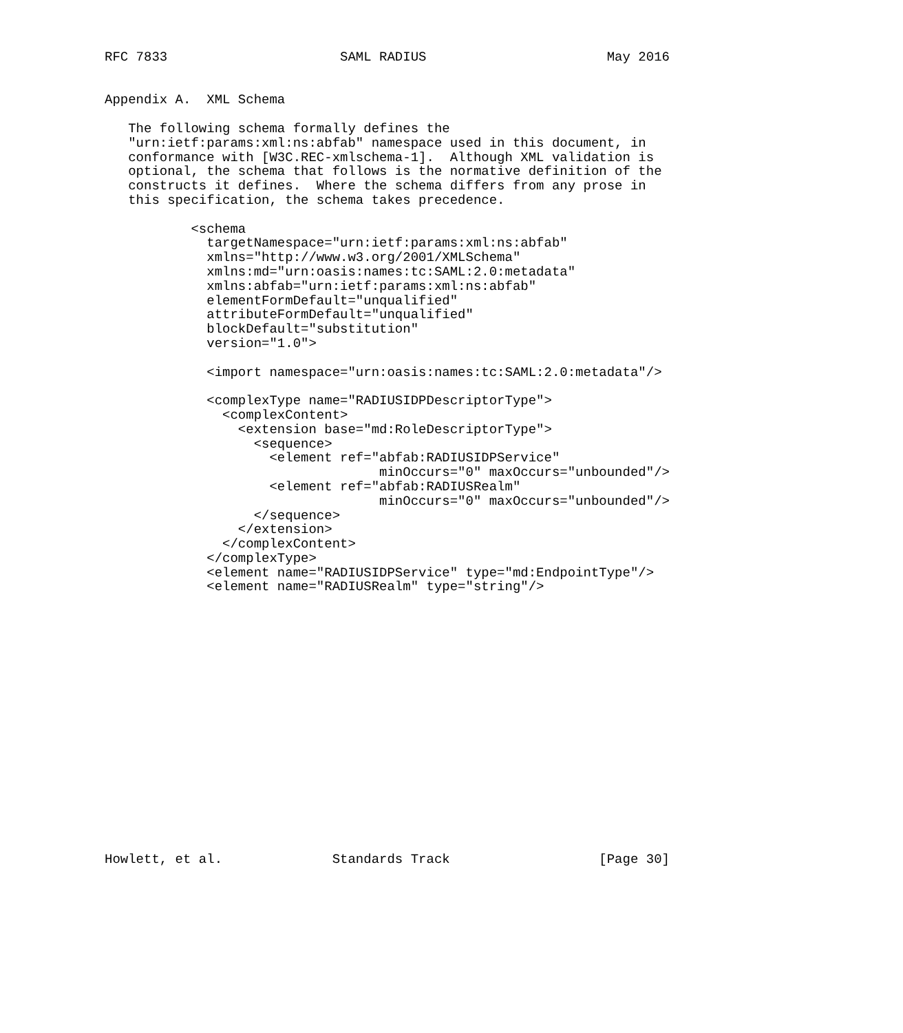RFC 7833                      SAML RADIUS                       May 2016


Appendix A.  XML Schema

   The following schema formally defines the
   "urn:ietf:params:xml:ns:abfab" namespace used in this document, in
   conformance with [W3C.REC-xmlschema-1].  Although XML validation is
   optional, the schema that follows is the normative definition of the
   constructs it defines.  Where the schema differs from any prose in
   this specification, the schema takes precedence.

           <schema
             targetNamespace="urn:ietf:params:xml:ns:abfab"
             xmlns="http://www.w3.org/2001/XMLSchema"
             xmlns:md="urn:oasis:names:tc:SAML:2.0:metadata"
             xmlns:abfab="urn:ietf:params:xml:ns:abfab"
             elementFormDefault="unqualified"
             attributeFormDefault="unqualified"
             blockDefault="substitution"
             version="1.0">

             <import namespace="urn:oasis:names:tc:SAML:2.0:metadata"/>

             <complexType name="RADIUSIDPDescriptorType">
               <complexContent>
                 <extension base="md:RoleDescriptorType">
                   <sequence>
                     <element ref="abfab:RADIUSIDPService"
                                   minOccurs="0" maxOccurs="unbounded"/>
                     <element ref="abfab:RADIUSRealm"
                                   minOccurs="0" maxOccurs="unbounded"/>
                   </sequence>
                 </extension>
               </complexContent>
             </complexType>
             <element name="RADIUSIDPService" type="md:EndpointType"/>
             <element name="RADIUSRealm" type="string"/>


















Howlett, et al.              Standards Track                   [Page 30]